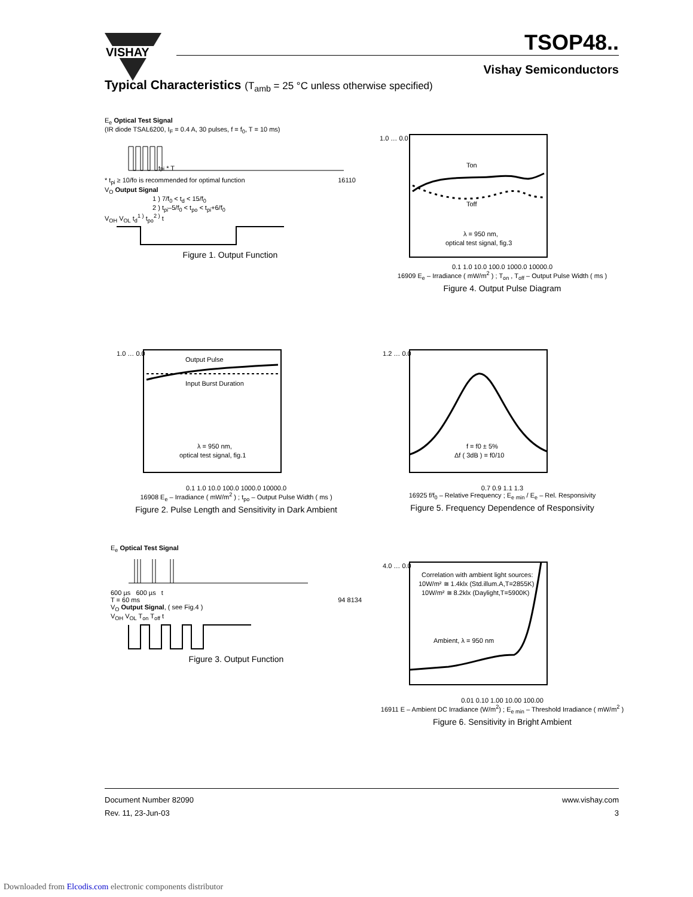VISHAY
TSOP48..
Vishay Semiconductors
Typical Characteristics (T<sub>amb</sub> = 25 °C unless otherwise specified)
E<sub>e</sub> Optical Test Signal
(IR diode TSAL6200, I<sub>F</sub> = 0.4 A, 30 pulses, f = f<sub>0</sub>, T = 10 ms)
tpi * T
* t<sub>pi</sub> ≥ 10/fo is recommended for optimal function 16110
V<sub>O</sub> Output Signal
1 ) 7/f<sub>0</sub> < t<sub>d</sub> < 15/f<sub>0</sub>
2 ) t<sub>pi</sub>–5/f<sub>0</sub> < t<sub>po</sub> < t<sub>pi</sub>+6/f<sub>0</sub>
V<sub>OH</sub> V<sub>OL</sub> t<sub>d</sub><sup>1 )</sup> t<sub>po</sub><sup>2 )</sup> t
Figure 1. Output Function
Ton
Toff
λ = 950 nm,
optical test signal, fig.3
1.0 … 0.0
0.1 1.0 10.0 100.0 1000.0 10000.0
16909 E<sub>e</sub> – Irradiance ( mW/m<sup>2</sup> ) ; T<sub>on</sub> , T<sub>off</sub> – Output Pulse Width ( ms )
Figure 4. Output Pulse Diagram
Output Pulse
Input Burst Duration
λ = 950 nm,
optical test signal, fig.1
1.0 … 0.0
0.1 1.0 10.0 100.0 1000.0 10000.0
16908 E<sub>e</sub> – Irradiance ( mW/m<sup>2</sup> ) ; t<sub>po</sub> – Output Pulse Width ( ms )
Figure 2. Pulse Length and Sensitivity in Dark Ambient
f = f0 ± 5%
Δf ( 3dB ) = f0/10
1.2 … 0.0
0.7 0.9 1.1 1.3
16925 f/f<sub>0</sub> – Relative Frequency ; E<sub>e min</sub> / E<sub>e</sub> – Rel. Responsivity
Figure 5. Frequency Dependence of Responsivity
E<sub>e</sub> Optical Test Signal
600 µs 600 µs t
T = 60 ms 94 8134
V<sub>O</sub> Output Signal, ( see Fig.4 )
V<sub>OH</sub> V<sub>OL</sub> T<sub>on</sub> T<sub>off</sub> t
Figure 3. Output Function
Correlation with ambient light sources:
10W/m² ≅ 1.4klx (Std.illum.A,T=2855K)
10W/m² ≅ 8.2klx (Daylight,T=5900K)
Ambient, λ = 950 nm
4.0 … 0.0
0.01 0.10 1.00 10.00 100.00
16911 E – Ambient DC Irradiance (W/m<sup>2</sup>) ; E<sub>e min</sub> – Threshold Irradiance ( mW/m<sup>2</sup> )
Figure 6. Sensitivity in Bright Ambient
Document Number 82090
Rev. 11, 23-Jun-03
www.vishay.com
3
Downloaded from Elcodis.com electronic components distributor